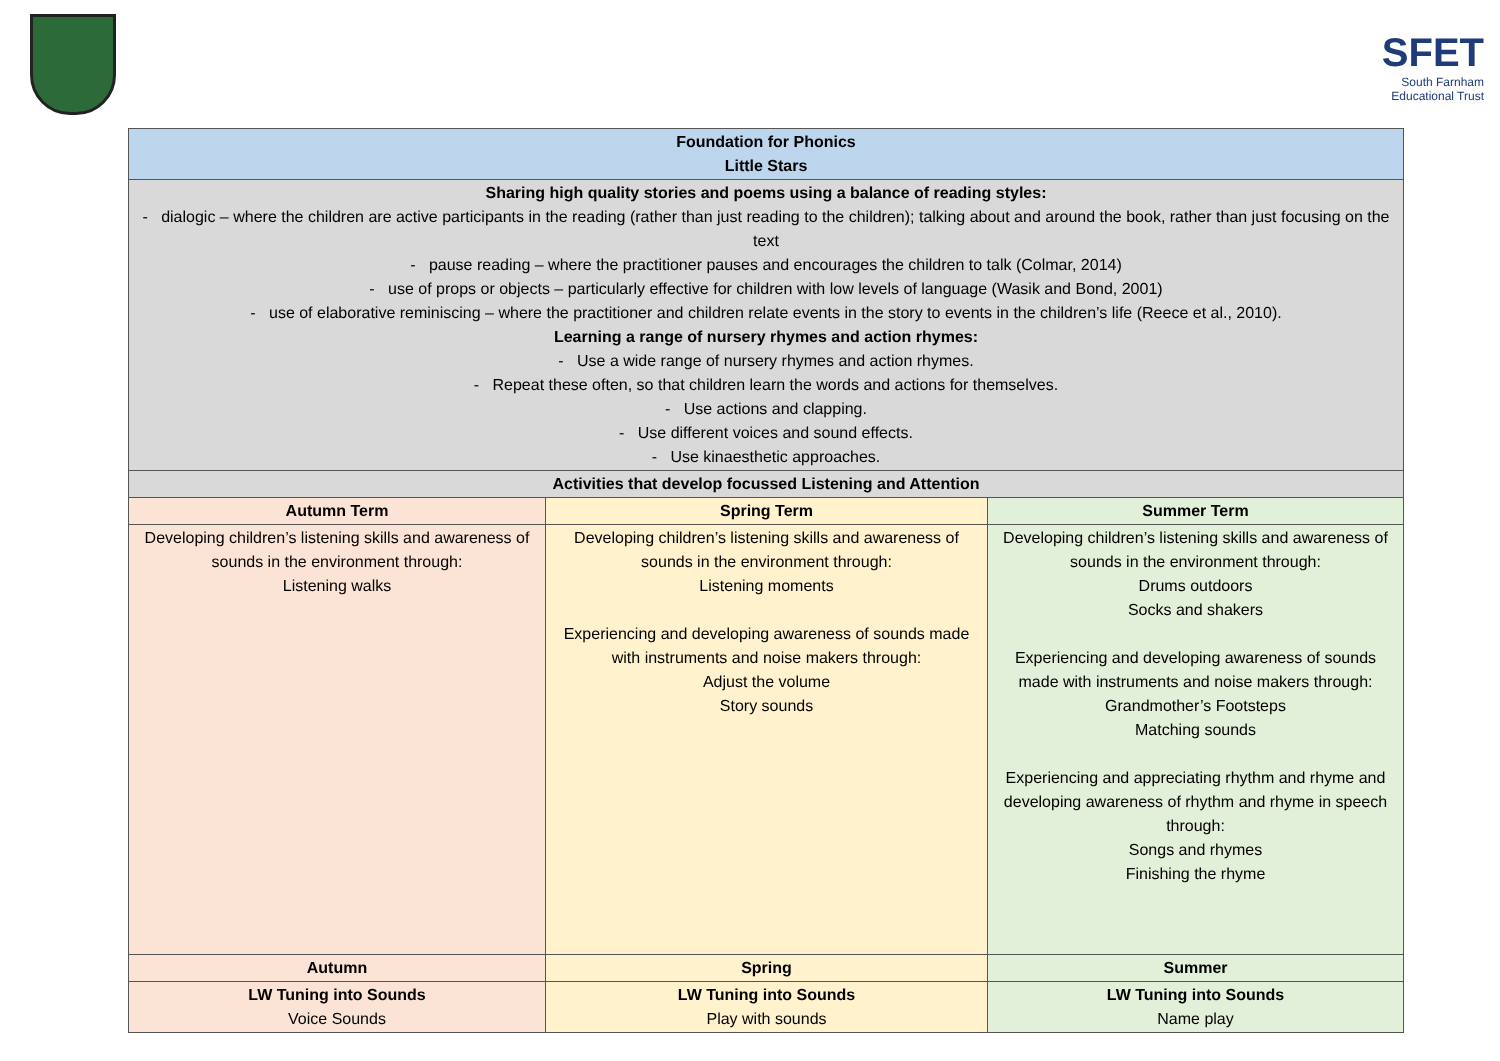SFET
South Farnham
Educational Trust
| Foundation for Phonics Little Stars | | |
| --- | --- | --- |
| Sharing high quality stories and poems using a balance of reading styles: - dialogic – where the children are active participants in the reading (rather than just reading to the children); talking about and around the book, rather than just focusing on the text - pause reading – where the practitioner pauses and encourages the children to talk (Colmar, 2014) - use of props or objects – particularly effective for children with low levels of language (Wasik and Bond, 2001) - use of elaborative reminiscing – where the practitioner and children relate events in the story to events in the children’s life (Reece et al., 2010). Learning a range of nursery rhymes and action rhymes: - Use a wide range of nursery rhymes and action rhymes. - Repeat these often, so that children learn the words and actions for themselves. - Use actions and clapping. - Use different voices and sound effects. - Use kinaesthetic approaches. | | |
| Activities that develop focussed Listening and Attention | | |
| Autumn Term | Spring Term | Summer Term |
| Developing children’s listening skills and awareness of sounds in the environment through: Listening walks | Developing children’s listening skills and awareness of sounds in the environment through: Listening moments Experiencing and developing awareness of sounds made with instruments and noise makers through: Adjust the volume Story sounds | Developing children’s listening skills and awareness of sounds in the environment through: Drums outdoors Socks and shakers Experiencing and developing awareness of sounds made with instruments and noise makers through: Grandmother’s Footsteps Matching sounds Experiencing and appreciating rhythm and rhyme and developing awareness of rhythm and rhyme in speech through: Songs and rhymes Finishing the rhyme |
| Autumn | Spring | Summer |
| LW Tuning into Sounds Voice Sounds | LW Tuning into Sounds Play with sounds | LW Tuning into Sounds Name play |